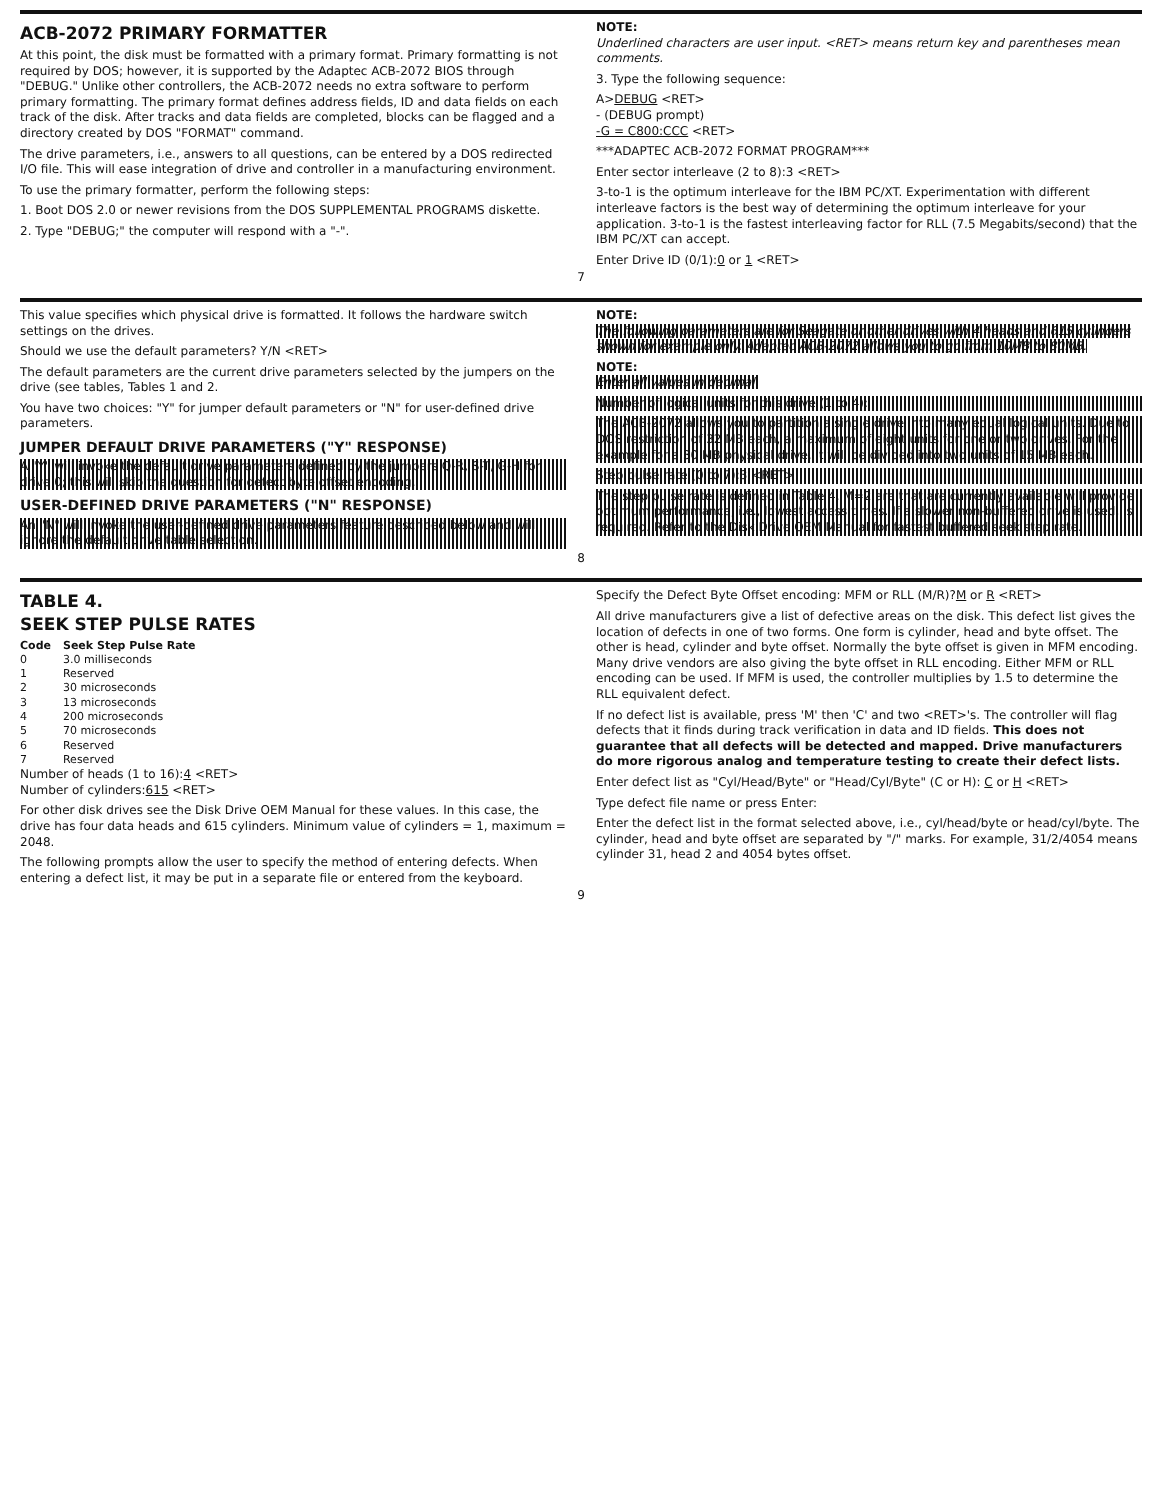ACB-2072 PRIMARY FORMATTER
At this point, the disk must be formatted with a primary format. Primary formatting is not required by DOS; however, it is supported by the Adaptec ACB-2072 BIOS through "DEBUG." Unlike other controllers, the ACB-2072 needs no extra software to perform primary formatting. The primary format defines address fields, ID and data fields on each track of the disk. After tracks and data fields are completed, blocks can be flagged and a directory created by DOS "FORMAT" command.
The drive parameters, i.e., answers to all questions, can be entered by a DOS redirected I/O file. This will ease integration of drive and controller in a manufacturing environment.
To use the primary formatter, perform the following steps:
1. Boot DOS 2.0 or newer revisions from the DOS SUPPLEMENTAL PROGRAMS diskette.
2. Type "DEBUG;" the computer will respond with a "-".
NOTE:
Underlined characters are user input. <RET> means return key and parentheses mean comments.
3. Type the following sequence:
A>DEBUG <RET>
- (DEBUG prompt)
-G = C800:CCC <RET>
***ADAPTEC ACB-2072 FORMAT PROGRAM***
Enter sector interleave (2 to 8):3 <RET>
3-to-1 is the optimum interleave for the IBM PC/XT. Experimentation with different interleave factors is the best way of determining the optimum interleave for your application. 3-to-1 is the fastest interleaving factor for RLL (7.5 Megabits/second) that the IBM PC/XT can accept.
Enter Drive ID (0/1):0 or 1 <RET>
7
This value specifies which physical drive is formatted. It follows the hardware switch settings on the drives.
Should we use the default parameters? Y/N <RET>
The default parameters are the current drive parameters selected by the jumpers on the drive (see tables, Tables 1 and 2.
You have two choices: "Y" for jumper default parameters or "N" for user-defined drive parameters.
JUMPER DEFAULT DRIVE PARAMETERS ("Y" RESPONSE)
A "Y" will invoke the default drive parameters defined by the jumpers Q-R, S-T, G-H for drive 0; this will skip the question for defect byte offset encoding.
USER-DEFINED DRIVE PARAMETERS ("N" RESPONSE)
An "N" will invoke the user-defined drive parameters feature described below and will ignore the default drive table selection.
NOTE:
The following parameters are for Seagate or other drives with 4 heads and 615 cylinders shown for example only. Adaptec ACB-2072 allows you to go from 10MB to 80MB.
NOTE:
Enter all values in decimal.
Number of logical units for this drive (1 to 4):
The ACB-2072 allows you to partition a single drive into many equal logical units. Due to DOS restriction of 32 MB each, a maximum of eight units for one or two drives. For the example for a 30 MB physical drive, it will be divided into two units of 15 MB each.
Step pulse rate (0 to 7):3 <RET>
The step pulse rate is defined in Table 4. M=2 are that are currently available will provide optimum performance, i.e., lowest access times. If a slower non-buffered drive is used, is required. Refer to the Disk Drive OEM Manual for fastest buffered seek step rate.
8
TABLE 4.
SEEK STEP PULSE RATES
| Code | Seek Step Pulse Rate |
| --- | --- |
| 0 | 3.0 milliseconds |
| 1 | Reserved |
| 2 | 30 microseconds |
| 3 | 13 microseconds |
| 4 | 200 microseconds |
| 5 | 70 microseconds |
| 6 | Reserved |
| 7 | Reserved |
Number of heads (1 to 16):4 <RET>
Number of cylinders:615 <RET>
For other disk drives see the Disk Drive OEM Manual for these values. In this case, the drive has four data heads and 615 cylinders. Minimum value of cylinders = 1, maximum = 2048.
The following prompts allow the user to specify the method of entering defects. When entering a defect list, it may be put in a separate file or entered from the keyboard.
Specify the Defect Byte Offset encoding: MFM or RLL (M/R)?M or R <RET>
All drive manufacturers give a list of defective areas on the disk. This defect list gives the location of defects in one of two forms. One form is cylinder, head and byte offset. The other is head, cylinder and byte offset. Normally the byte offset is given in MFM encoding. Many drive vendors are also giving the byte offset in RLL encoding. Either MFM or RLL encoding can be used. If MFM is used, the controller multiplies by 1.5 to determine the RLL equivalent defect.
If no defect list is available, press 'M' then 'C' and two <RET>'s. The controller will flag defects that it finds during track verification in data and ID fields. This does not guarantee that all defects will be detected and mapped. Drive manufacturers do more rigorous analog and temperature testing to create their defect lists.
Enter defect list as "Cyl/Head/Byte" or "Head/Cyl/Byte" (C or H): C or H <RET>
Type defect file name or press Enter:
Enter the defect list in the format selected above, i.e., cyl/head/byte or head/cyl/byte. The cylinder, head and byte offset are separated by "/" marks. For example, 31/2/4054 means cylinder 31, head 2 and 4054 bytes offset.
9